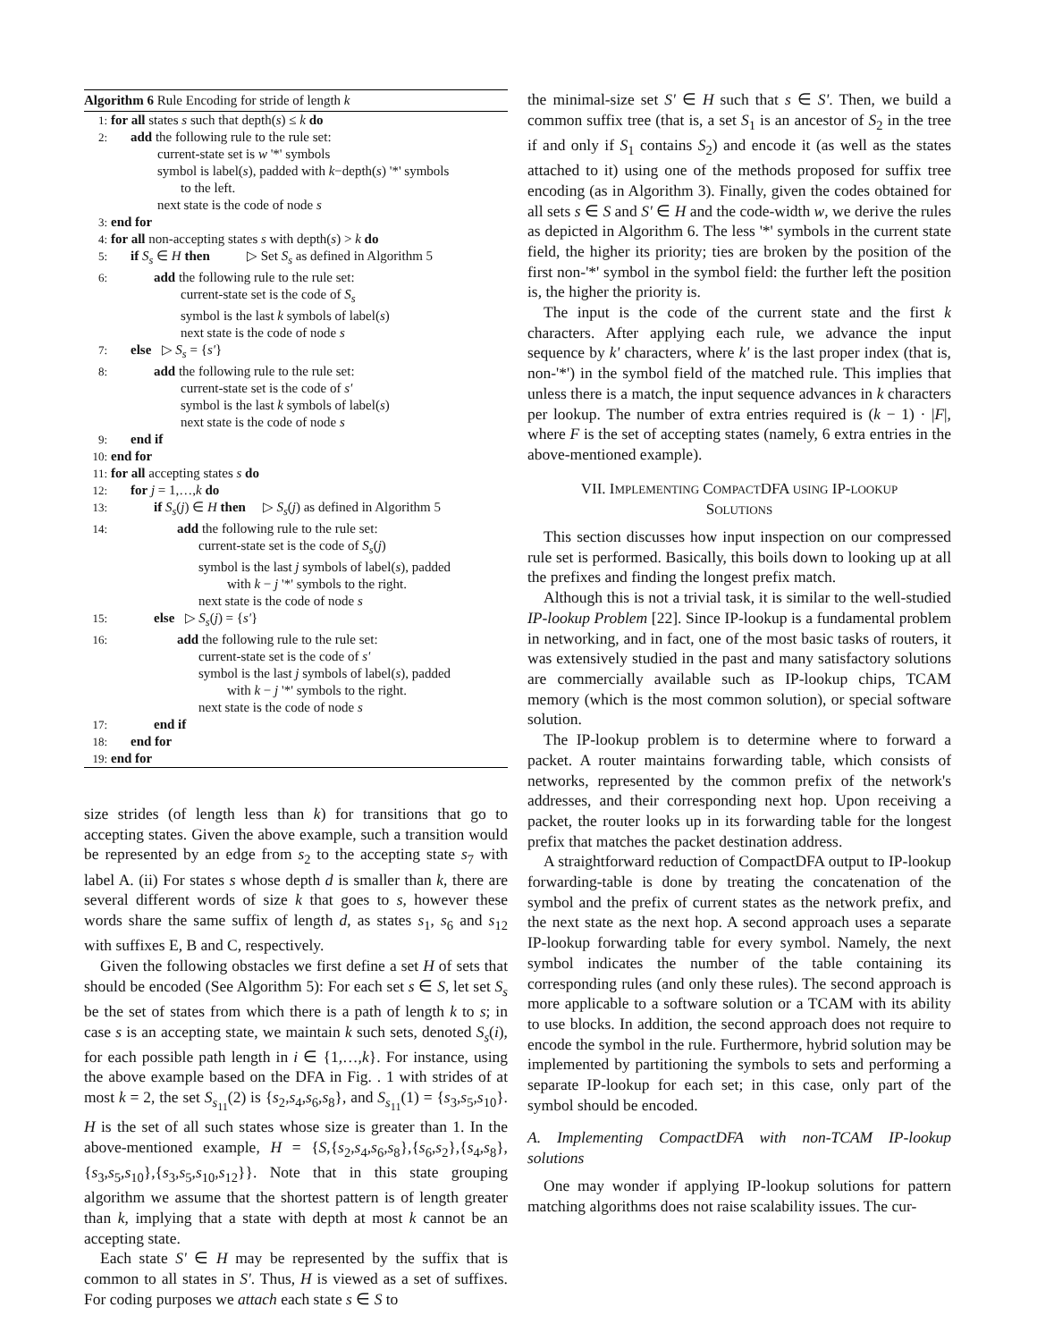Algorithm 6 Rule Encoding for stride of length k
1: for all states s such that depth(s) ≤ k do
2: add the following rule to the rule set:
current-state set is w '*' symbols
symbol is label(s), padded with k−depth(s) '*' symbols
to the left.
next state is the code of node s
3: end for
4: for all non-accepting states s with depth(s) > k do
5: if S<sub>s</sub> ∈ H then ▷ Set S<sub>s</sub> as defined in Algorithm 5
6: add the following rule to the rule set:
current-state set is the code of S<sub>s</sub>
symbol is the last k symbols of label(s)
next state is the code of node s
7: else ▷ S<sub>s</sub> = {s'}
8: add the following rule to the rule set:
current-state set is the code of s'
symbol is the last k symbols of label(s)
next state is the code of node s
9: end if
10: end for
11: for all accepting states s do
12: for j = 1,…,k do
13: if S<sub>s</sub>(j) ∈ H then ▷ S<sub>s</sub>(j) as defined in Algorithm 5
14: add the following rule to the rule set:
current-state set is the code of S<sub>s</sub>(j)
symbol is the last j symbols of label(s), padded
with k − j '*' symbols to the right.
next state is the code of node s
15: else ▷ S<sub>s</sub>(j) = {s'}
16: add the following rule to the rule set:
current-state set is the code of s'
symbol is the last j symbols of label(s), padded
with k − j '*' symbols to the right.
next state is the code of node s
17: end if
18: end for
19: end for
size strides (of length less than k) for transitions that go to accepting states. Given the above example, such a transition would be represented by an edge from s<sub>2</sub> to the accepting state s<sub>7</sub> with label A. (ii) For states s whose depth d is smaller than k, there are several different words of size k that goes to s, however these words share the same suffix of length d, as states s<sub>1</sub>, s<sub>6</sub> and s<sub>12</sub> with suffixes E, B and C, respectively.
Given the following obstacles we first define a set H of sets that should be encoded (See Algorithm 5): For each set s ∈ S, let set S<sub>s</sub> be the set of states from which there is a path of length k to s; in case s is an accepting state, we maintain k such sets, denoted S<sub>s</sub>(i), for each possible path length in i ∈ {1,…,k}. For instance, using the above example based on the DFA in Fig. . 1 with strides of at most k = 2, the set S<sub>s<sub>11</sub></sub>(2) is {s<sub>2</sub>,s<sub>4</sub>,s<sub>6</sub>,s<sub>8</sub>}, and S<sub>s<sub>11</sub></sub>(1) = {s<sub>3</sub>,s<sub>5</sub>,s<sub>10</sub>}. H is the set of all such states whose size is greater than 1. In the above-mentioned example, H = {S,{s<sub>2</sub>,s<sub>4</sub>,s<sub>6</sub>,s<sub>8</sub>},{s<sub>6</sub>,s<sub>2</sub>},{s<sub>4</sub>,s<sub>8</sub>},{s<sub>3</sub>,s<sub>5</sub>,s<sub>10</sub>},{s<sub>3</sub>,s<sub>5</sub>,s<sub>10</sub>,s<sub>12</sub>}}. Note that in this state grouping algorithm we assume that the shortest pattern is of length greater than k, implying that a state with depth at most k cannot be an accepting state.
Each state S' ∈ H may be represented by the suffix that is common to all states in S'. Thus, H is viewed as a set of suffixes. For coding purposes we attach each state s ∈ S to
the minimal-size set S' ∈ H such that s ∈ S'. Then, we build a common suffix tree (that is, a set S<sub>1</sub> is an ancestor of S<sub>2</sub> in the tree if and only if S<sub>1</sub> contains S<sub>2</sub>) and encode it (as well as the states attached to it) using one of the methods proposed for suffix tree encoding (as in Algorithm 3). Finally, given the codes obtained for all sets s ∈ S and S' ∈ H and the code-width w, we derive the rules as depicted in Algorithm 6. The less '*' symbols in the current state field, the higher its priority; ties are broken by the position of the first non-'*' symbol in the symbol field: the further left the position is, the higher the priority is.
The input is the code of the current state and the first k characters. After applying each rule, we advance the input sequence by k' characters, where k' is the last proper index (that is, non-'*') in the symbol field of the matched rule. This implies that unless there is a match, the input sequence advances in k characters per lookup. The number of extra entries required is (k − 1) · |F|, where F is the set of accepting states (namely, 6 extra entries in the above-mentioned example).
VII. IMPLEMENTING COMPACTDFA USING IP-LOOKUP
SOLUTIONS
This section discusses how input inspection on our compressed rule set is performed. Basically, this boils down to looking up at all the prefixes and finding the longest prefix match.
Although this is not a trivial task, it is similar to the well-studied IP-lookup Problem [22]. Since IP-lookup is a fundamental problem in networking, and in fact, one of the most basic tasks of routers, it was extensively studied in the past and many satisfactory solutions are commercially available such as IP-lookup chips, TCAM memory (which is the most common solution), or special software solution.
The IP-lookup problem is to determine where to forward a packet. A router maintains forwarding table, which consists of networks, represented by the common prefix of the network's addresses, and their corresponding next hop. Upon receiving a packet, the router looks up in its forwarding table for the longest prefix that matches the packet destination address.
A straightforward reduction of CompactDFA output to IP-lookup forwarding-table is done by treating the concatenation of the symbol and the prefix of current states as the network prefix, and the next state as the next hop. A second approach uses a separate IP-lookup forwarding table for every symbol. Namely, the next symbol indicates the number of the table containing its corresponding rules (and only these rules). The second approach is more applicable to a software solution or a TCAM with its ability to use blocks. In addition, the second approach does not require to encode the symbol in the rule. Furthermore, hybrid solution may be implemented by partitioning the symbols to sets and performing a separate IP-lookup for each set; in this case, only part of the symbol should be encoded.
A. Implementing CompactDFA with non-TCAM IP-lookup solutions
One may wonder if applying IP-lookup solutions for pattern matching algorithms does not raise scalability issues. The cur-